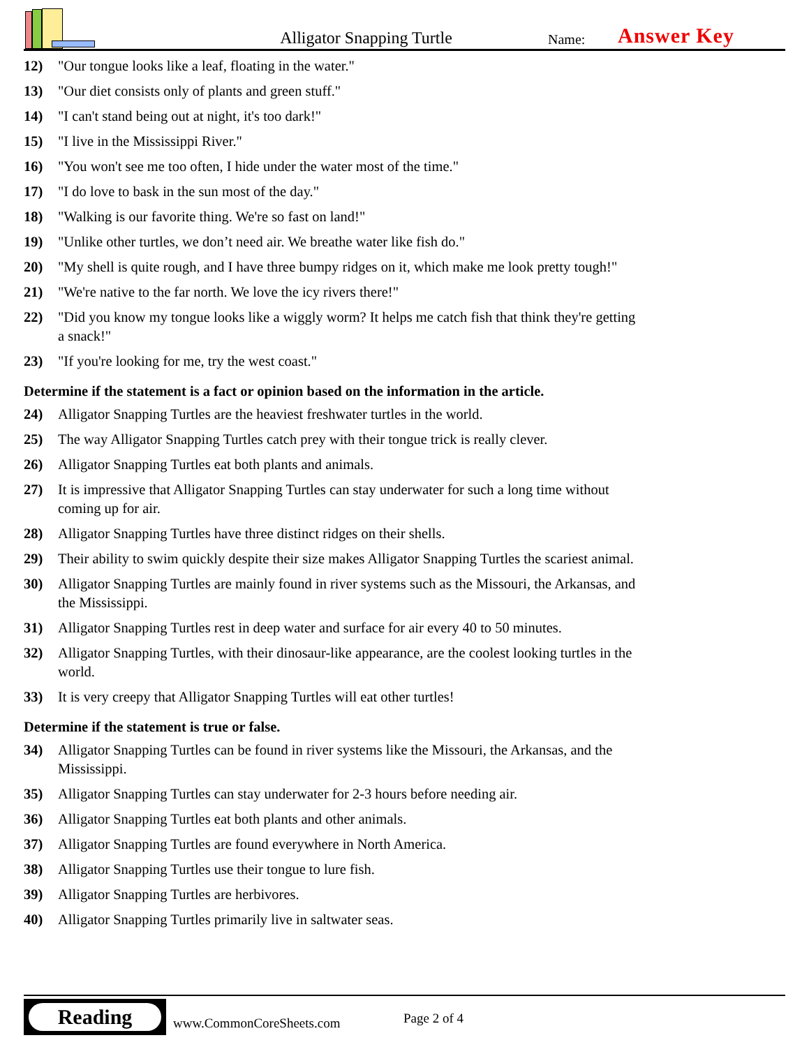Alligator Snapping Turtle
Name:
Answer Key
12) "Our tongue looks like a leaf, floating in the water."
13) "Our diet consists only of plants and green stuff."
14) "I can't stand being out at night, it's too dark!"
15) "I live in the Mississippi River."
16) "You won't see me too often, I hide under the water most of the time."
17) "I do love to bask in the sun most of the day."
18) "Walking is our favorite thing. We're so fast on land!"
19) "Unlike other turtles, we don’t need air. We breathe water like fish do."
20) "My shell is quite rough, and I have three bumpy ridges on it, which make me look pretty tough!"
21) "We're native to the far north. We love the icy rivers there!"
22) "Did you know my tongue looks like a wiggly worm? It helps me catch fish that think they're getting a snack!"
23) "If you're looking for me, try the west coast."
Determine if the statement is a fact or opinion based on the information in the article.
24) Alligator Snapping Turtles are the heaviest freshwater turtles in the world.
25) The way Alligator Snapping Turtles catch prey with their tongue trick is really clever.
26) Alligator Snapping Turtles eat both plants and animals.
27) It is impressive that Alligator Snapping Turtles can stay underwater for such a long time without coming up for air.
28) Alligator Snapping Turtles have three distinct ridges on their shells.
29) Their ability to swim quickly despite their size makes Alligator Snapping Turtles the scariest animal.
30) Alligator Snapping Turtles are mainly found in river systems such as the Missouri, the Arkansas, and the Mississippi.
31) Alligator Snapping Turtles rest in deep water and surface for air every 40 to 50 minutes.
32) Alligator Snapping Turtles, with their dinosaur-like appearance, are the coolest looking turtles in the world.
33) It is very creepy that Alligator Snapping Turtles will eat other turtles!
Determine if the statement is true or false.
34) Alligator Snapping Turtles can be found in river systems like the Missouri, the Arkansas, and the Mississippi.
35) Alligator Snapping Turtles can stay underwater for 2-3 hours before needing air.
36) Alligator Snapping Turtles eat both plants and other animals.
37) Alligator Snapping Turtles are found everywhere in North America.
38) Alligator Snapping Turtles use their tongue to lure fish.
39) Alligator Snapping Turtles are herbivores.
40) Alligator Snapping Turtles primarily live in saltwater seas.
Reading
www.CommonCoreSheets.com
Page 2 of 4